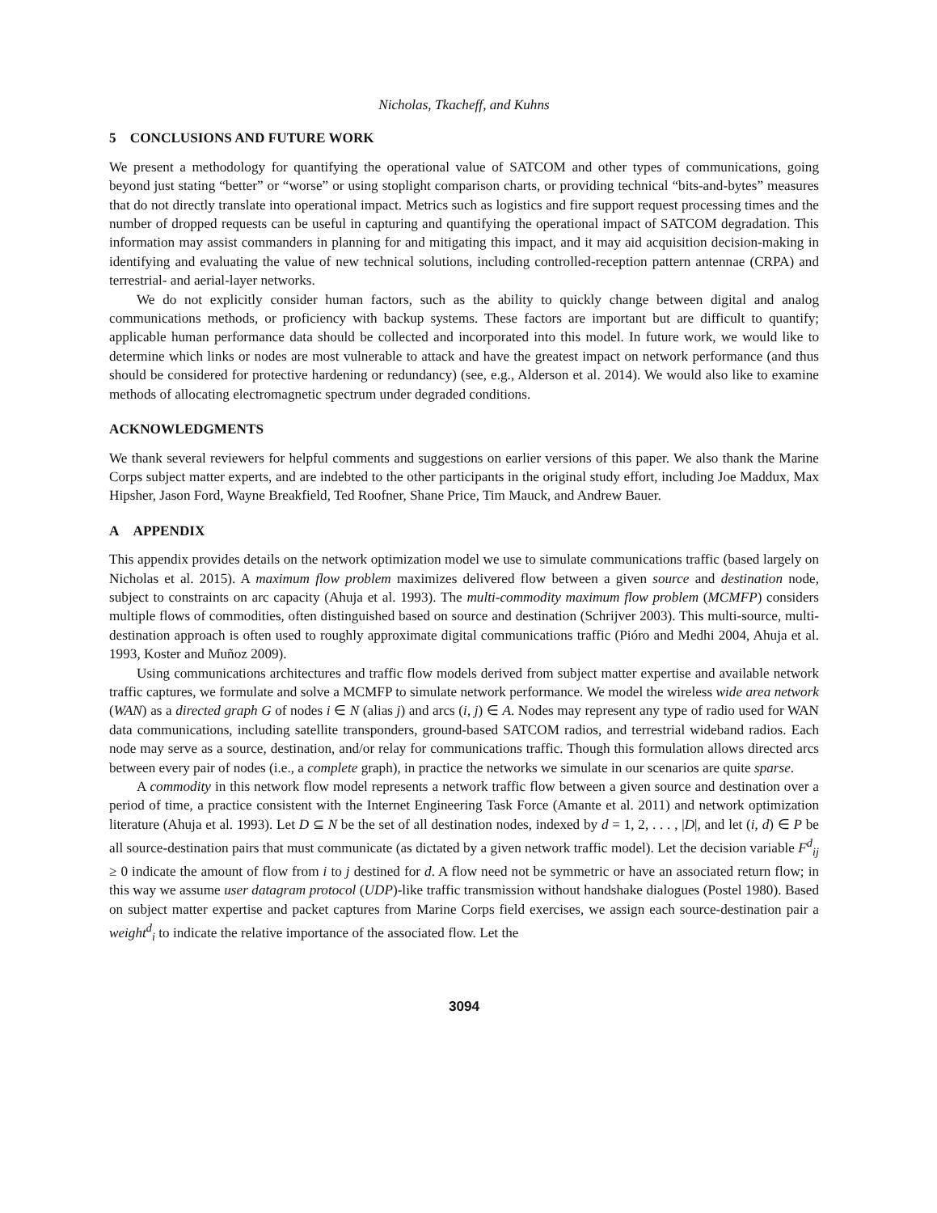Nicholas, Tkacheff, and Kuhns
5 CONCLUSIONS AND FUTURE WORK
We present a methodology for quantifying the operational value of SATCOM and other types of communications, going beyond just stating “better” or “worse” or using stoplight comparison charts, or providing technical “bits-and-bytes” measures that do not directly translate into operational impact. Metrics such as logistics and fire support request processing times and the number of dropped requests can be useful in capturing and quantifying the operational impact of SATCOM degradation. This information may assist commanders in planning for and mitigating this impact, and it may aid acquisition decision-making in identifying and evaluating the value of new technical solutions, including controlled-reception pattern antennae (CRPA) and terrestrial- and aerial-layer networks.
We do not explicitly consider human factors, such as the ability to quickly change between digital and analog communications methods, or proficiency with backup systems. These factors are important but are difficult to quantify; applicable human performance data should be collected and incorporated into this model. In future work, we would like to determine which links or nodes are most vulnerable to attack and have the greatest impact on network performance (and thus should be considered for protective hardening or redundancy) (see, e.g., Alderson et al. 2014). We would also like to examine methods of allocating electromagnetic spectrum under degraded conditions.
ACKNOWLEDGMENTS
We thank several reviewers for helpful comments and suggestions on earlier versions of this paper. We also thank the Marine Corps subject matter experts, and are indebted to the other participants in the original study effort, including Joe Maddux, Max Hipsher, Jason Ford, Wayne Breakfield, Ted Roofner, Shane Price, Tim Mauck, and Andrew Bauer.
A APPENDIX
This appendix provides details on the network optimization model we use to simulate communications traffic (based largely on Nicholas et al. 2015). A maximum flow problem maximizes delivered flow between a given source and destination node, subject to constraints on arc capacity (Ahuja et al. 1993). The multi-commodity maximum flow problem (MCMFP) considers multiple flows of commodities, often distinguished based on source and destination (Schrijver 2003). This multi-source, multi-destination approach is often used to roughly approximate digital communications traffic (Pióro and Medhi 2004, Ahuja et al. 1993, Koster and Muñoz 2009).
Using communications architectures and traffic flow models derived from subject matter expertise and available network traffic captures, we formulate and solve a MCMFP to simulate network performance. We model the wireless wide area network (WAN) as a directed graph G of nodes i ∈ N (alias j) and arcs (i, j) ∈ A. Nodes may represent any type of radio used for WAN data communications, including satellite transponders, ground-based SATCOM radios, and terrestrial wideband radios. Each node may serve as a source, destination, and/or relay for communications traffic. Though this formulation allows directed arcs between every pair of nodes (i.e., a complete graph), in practice the networks we simulate in our scenarios are quite sparse.
A commodity in this network flow model represents a network traffic flow between a given source and destination over a period of time, a practice consistent with the Internet Engineering Task Force (Amante et al. 2011) and network optimization literature (Ahuja et al. 1993). Let D ⊆ N be the set of all destination nodes, indexed by d = 1, 2, . . . , |D|, and let (i, d) ∈ P be all source-destination pairs that must communicate (as dictated by a given network traffic model). Let the decision variable F<sup>d</sup><sub>ij</sub> ≥ 0 indicate the amount of flow from i to j destined for d. A flow need not be symmetric or have an associated return flow; in this way we assume user datagram protocol (UDP)-like traffic transmission without handshake dialogues (Postel 1980). Based on subject matter expertise and packet captures from Marine Corps field exercises, we assign each source-destination pair a weight<sup>d</sup><sub>i</sub> to indicate the relative importance of the associated flow. Let the
3094